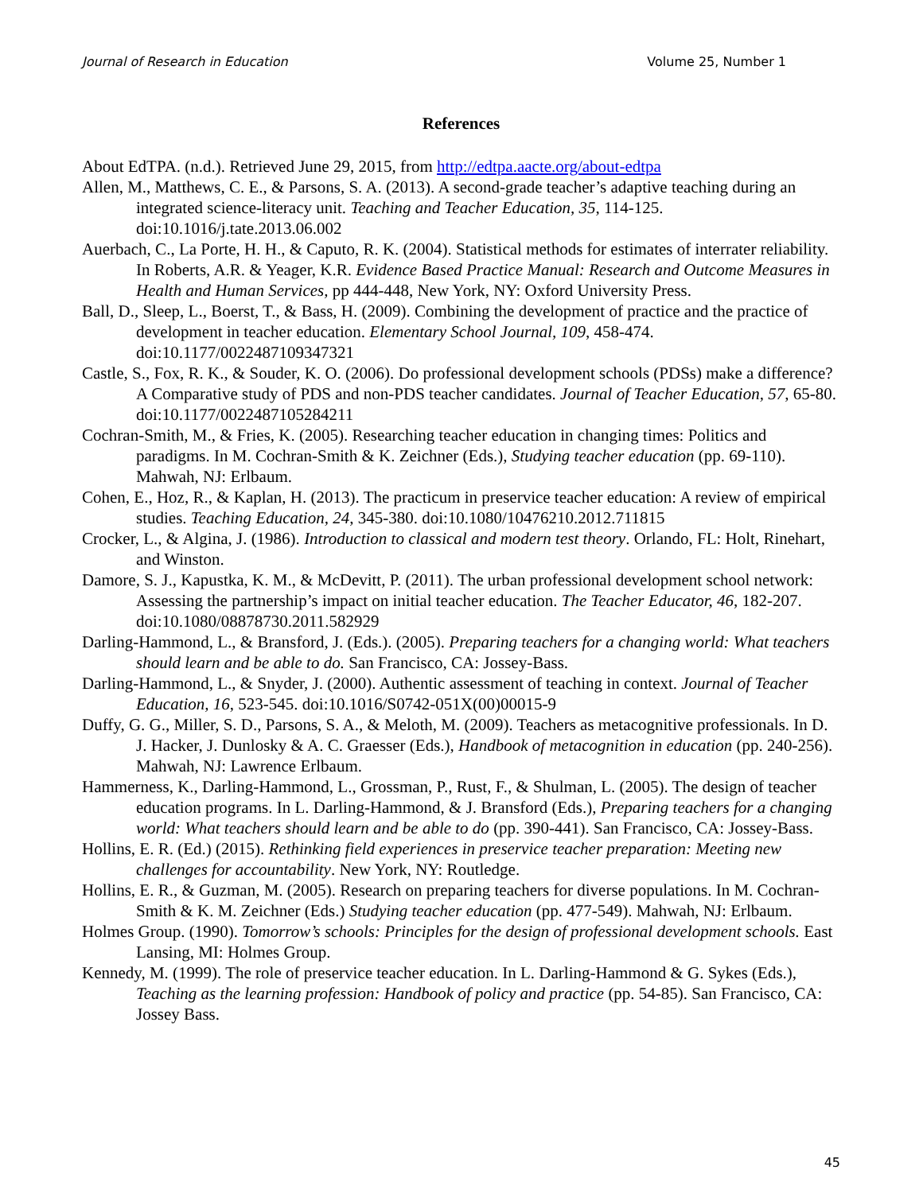Journal of Research in Education Volume 25, Number 1
References
About EdTPA. (n.d.). Retrieved June 29, 2015, from http://edtpa.aacte.org/about-edtpa
Allen, M., Matthews, C. E., & Parsons, S. A. (2013). A second-grade teacher’s adaptive teaching during an integrated science-literacy unit. Teaching and Teacher Education, 35, 114-125. doi:10.1016/j.tate.2013.06.002
Auerbach, C., La Porte, H. H., & Caputo, R. K. (2004). Statistical methods for estimates of interrater reliability. In Roberts, A.R. & Yeager, K.R. Evidence Based Practice Manual: Research and Outcome Measures in Health and Human Services, pp 444-448, New York, NY: Oxford University Press.
Ball, D., Sleep, L., Boerst, T., & Bass, H. (2009). Combining the development of practice and the practice of development in teacher education. Elementary School Journal, 109, 458-474. doi:10.1177/0022487109347321
Castle, S., Fox, R. K., & Souder, K. O. (2006). Do professional development schools (PDSs) make a difference? A Comparative study of PDS and non-PDS teacher candidates. Journal of Teacher Education, 57, 65-80. doi:10.1177/0022487105284211
Cochran-Smith, M., & Fries, K. (2005). Researching teacher education in changing times: Politics and paradigms. In M. Cochran-Smith & K. Zeichner (Eds.), Studying teacher education (pp. 69-110). Mahwah, NJ: Erlbaum.
Cohen, E., Hoz, R., & Kaplan, H. (2013). The practicum in preservice teacher education: A review of empirical studies. Teaching Education, 24, 345-380. doi:10.1080/10476210.2012.711815
Crocker, L., & Algina, J. (1986). Introduction to classical and modern test theory. Orlando, FL: Holt, Rinehart, and Winston.
Damore, S. J., Kapustka, K. M., & McDevitt, P. (2011). The urban professional development school network: Assessing the partnership’s impact on initial teacher education. The Teacher Educator, 46, 182-207. doi:10.1080/08878730.2011.582929
Darling-Hammond, L., & Bransford, J. (Eds.). (2005). Preparing teachers for a changing world: What teachers should learn and be able to do. San Francisco, CA: Jossey-Bass.
Darling-Hammond, L., & Snyder, J. (2000). Authentic assessment of teaching in context. Journal of Teacher Education, 16, 523-545. doi:10.1016/S0742-051X(00)00015-9
Duffy, G. G., Miller, S. D., Parsons, S. A., & Meloth, M. (2009). Teachers as metacognitive professionals. In D. J. Hacker, J. Dunlosky & A. C. Graesser (Eds.), Handbook of metacognition in education (pp. 240-256). Mahwah, NJ: Lawrence Erlbaum.
Hammerness, K., Darling-Hammond, L., Grossman, P., Rust, F., & Shulman, L. (2005). The design of teacher education programs. In L. Darling-Hammond, & J. Bransford (Eds.), Preparing teachers for a changing world: What teachers should learn and be able to do (pp. 390-441). San Francisco, CA: Jossey-Bass.
Hollins, E. R. (Ed.) (2015). Rethinking field experiences in preservice teacher preparation: Meeting new challenges for accountability. New York, NY: Routledge.
Hollins, E. R., & Guzman, M. (2005). Research on preparing teachers for diverse populations. In M. Cochran-Smith & K. M. Zeichner (Eds.) Studying teacher education (pp. 477-549). Mahwah, NJ: Erlbaum.
Holmes Group. (1990). Tomorrow’s schools: Principles for the design of professional development schools. East Lansing, MI: Holmes Group.
Kennedy, M. (1999). The role of preservice teacher education. In L. Darling-Hammond & G. Sykes (Eds.), Teaching as the learning profession: Handbook of policy and practice (pp. 54-85). San Francisco, CA: Jossey Bass.
45